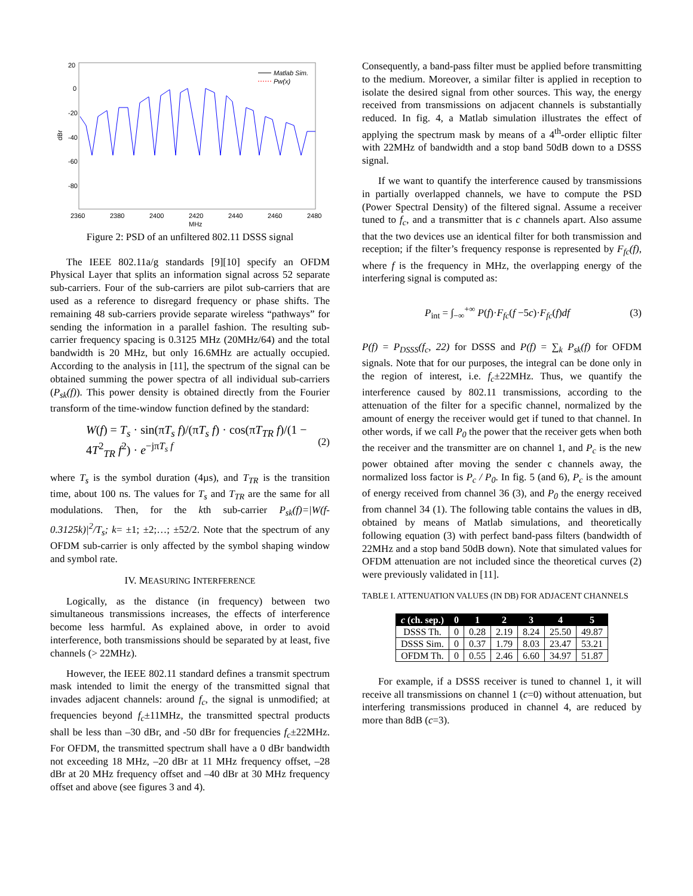20
0
-20
-40
-60
-80
dBr
2360
2380
2400
2420
2440
2460
2480
MHz
Matlab Sim.
Pw(x)
Figure 2: PSD of an unfiltered 802.11 DSSS signal
The IEEE 802.11a/g standards [9][10] specify an OFDM Physical Layer that splits an information signal across 52 separate sub-carriers. Four of the sub-carriers are pilot sub-carriers that are used as a reference to disregard frequency or phase shifts. The remaining 48 sub-carriers provide separate wireless “pathways” for sending the information in a parallel fashion. The resulting sub-carrier frequency spacing is 0.3125 MHz (20MHz/64) and the total bandwidth is 20 MHz, but only 16.6MHz are actually occupied. According to the analysis in [11], the spectrum of the signal can be obtained summing the power spectra of all individual sub-carriers (P<sub>sk</sub>(f)). This power density is obtained directly from the Fourier transform of the time-window function defined by the standard:
W(f) = T<sub>s</sub> · sin(πT<sub>s</sub> f)/(πT<sub>s</sub> f) · cos(πT<sub>TR</sub> f)/(1 − 4T<sup>2</sup><sub>TR</sub> f<sup>2</sup>) · e<sup>−jπT<sub>s</sub> f</sup> (2)
where T<sub>s</sub> is the symbol duration (4µs), and T<sub>TR</sub> is the transition time, about 100 ns. The values for T<sub>s</sub> and T<sub>TR</sub> are the same for all modulations. Then, for the kth sub-carrier P<sub>sk</sub>(f)=|W(f-0.3125k)|<sup>2</sup>/T<sub>s</sub>; k= ±1; ±2;…; ±52/2. Note that the spectrum of any OFDM sub-carrier is only affected by the symbol shaping window and symbol rate.
IV. MEASURING INTERFERENCE
Logically, as the distance (in frequency) between two simultaneous transmissions increases, the effects of interference become less harmful. As explained above, in order to avoid interference, both transmissions should be separated by at least, five channels (> 22MHz).
However, the IEEE 802.11 standard defines a transmit spectrum mask intended to limit the energy of the transmitted signal that invades adjacent channels: around f<sub>c</sub>, the signal is unmodified; at frequencies beyond f<sub>c</sub>±11MHz, the transmitted spectral products shall be less than –30 dBr, and -50 dBr for frequencies f<sub>c</sub>±22MHz. For OFDM, the transmitted spectrum shall have a 0 dBr bandwidth not exceeding 18 MHz, –20 dBr at 11 MHz frequency offset, –28 dBr at 20 MHz frequency offset and –40 dBr at 30 MHz frequency offset and above (see figures 3 and 4).
Consequently, a band-pass filter must be applied before transmitting to the medium. Moreover, a similar filter is applied in reception to isolate the desired signal from other sources. This way, the energy received from transmissions on adjacent channels is substantially reduced. In fig. 4, a Matlab simulation illustrates the effect of applying the spectrum mask by means of a 4<sup>th</sup>-order elliptic filter with 22MHz of bandwidth and a stop band 50dB down to a DSSS signal.
If we want to quantify the interference caused by transmissions in partially overlapped channels, we have to compute the PSD (Power Spectral Density) of the filtered signal. Assume a receiver tuned to f<sub>c</sub>, and a transmitter that is c channels apart. Also assume that the two devices use an identical filter for both transmission and reception; if the filter’s frequency response is represented by F<sub>fc</sub>(f), where f is the frequency in MHz, the overlapping energy of the interfering signal is computed as:
P<sub>int</sub> = ∫<sub>−∞</sub><sup>+∞</sup> P(f)·F<sub>fc</sub>(f −5c)·F<sub>fc</sub>(f)df (3)
P(f) = P<sub>DSSS</sub>(f<sub>c</sub>, 22) for DSSS and P(f) = ∑<sub>k</sub> P<sub>sk</sub>(f) for OFDM signals. Note that for our purposes, the integral can be done only in the region of interest, i.e. f<sub>c</sub>±22MHz. Thus, we quantify the interference caused by 802.11 transmissions, according to the attenuation of the filter for a specific channel, normalized by the amount of energy the receiver would get if tuned to that channel. In other words, if we call P<sub>0</sub> the power that the receiver gets when both the receiver and the transmitter are on channel 1, and P<sub>c</sub> is the new power obtained after moving the sender c channels away, the normalized loss factor is P<sub>c</sub> / P<sub>0</sub>. In fig. 5 (and 6), P<sub>c</sub> is the amount of energy received from channel 36 (3), and P<sub>0</sub> the energy received from channel 34 (1). The following table contains the values in dB, obtained by means of Matlab simulations, and theoretically following equation (3) with perfect band-pass filters (bandwidth of 22MHz and a stop band 50dB down). Note that simulated values for OFDM attenuation are not included since the theoretical curves (2) were previously validated in [11].
TABLE I. ATTENUATION VALUES (IN DB) FOR ADJACENT CHANNELS
| c (ch. sep.) | 0 | 1 | 2 | 3 | 4 | 5 |
| --- | --- | --- | --- | --- | --- | --- |
| DSSS Th. | 0 | 0.28 | 2.19 | 8.24 | 25.50 | 49.87 |
| DSSS Sim. | 0 | 0.37 | 1.79 | 8.03 | 23.47 | 53.21 |
| OFDM Th. | 0 | 0.55 | 2.46 | 6.60 | 34.97 | 51.87 |
For example, if a DSSS receiver is tuned to channel 1, it will receive all transmissions on channel 1 (c=0) without attenuation, but interfering transmissions produced in channel 4, are reduced by more than 8dB (c=3).